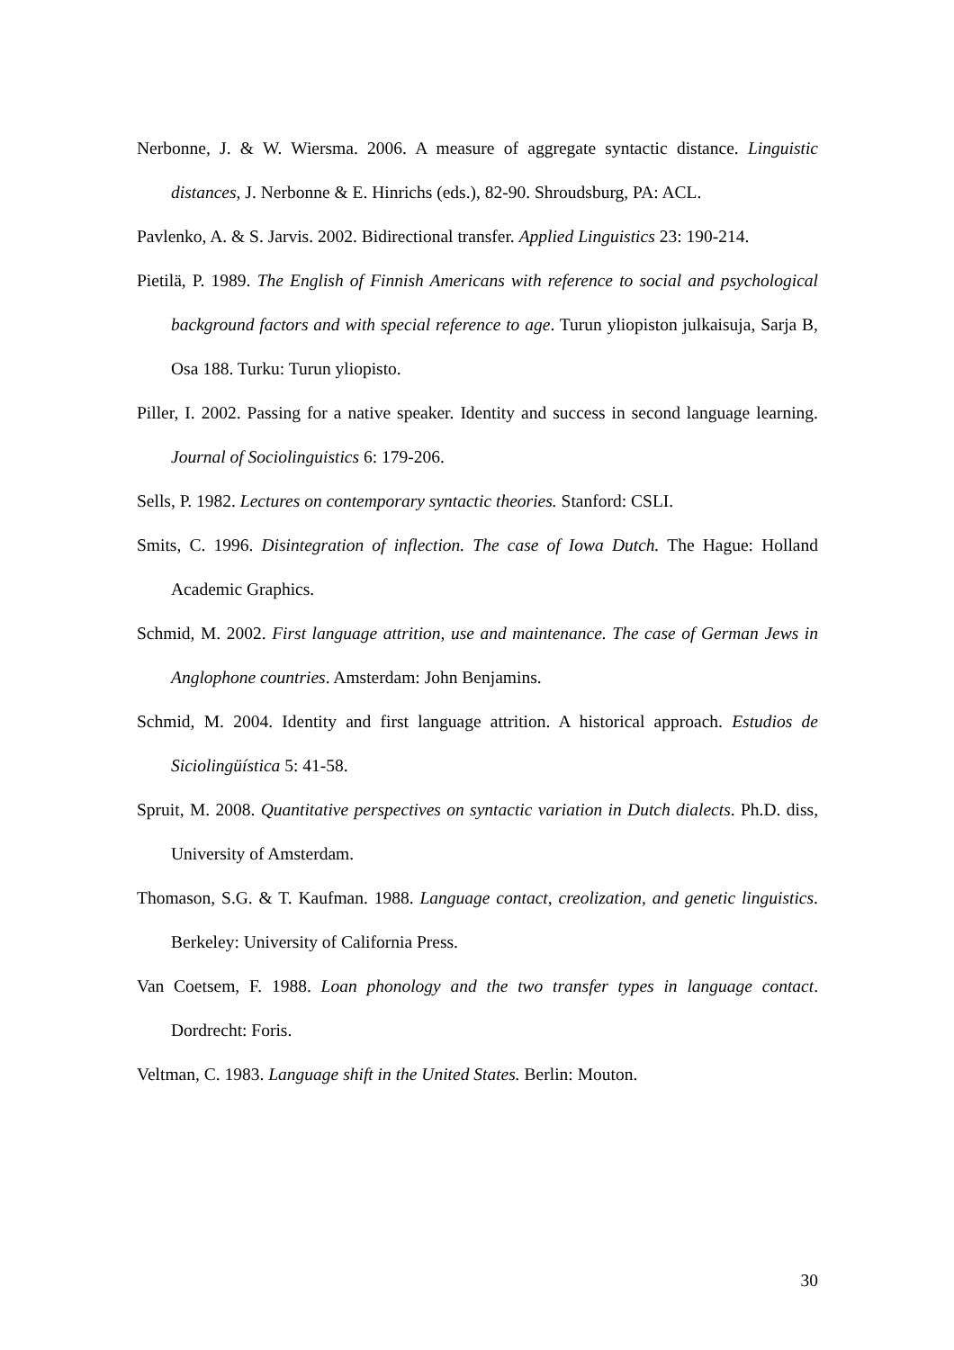Nerbonne, J. & W. Wiersma. 2006. A measure of aggregate syntactic distance. Linguistic distances, J. Nerbonne & E. Hinrichs (eds.), 82-90. Shroudsburg, PA: ACL.
Pavlenko, A. & S. Jarvis. 2002. Bidirectional transfer. Applied Linguistics 23: 190-214.
Pietilä, P. 1989. The English of Finnish Americans with reference to social and psychological background factors and with special reference to age. Turun yliopiston julkaisuja, Sarja B, Osa 188. Turku: Turun yliopisto.
Piller, I. 2002. Passing for a native speaker. Identity and success in second language learning. Journal of Sociolinguistics 6: 179-206.
Sells, P. 1982. Lectures on contemporary syntactic theories. Stanford: CSLI.
Smits, C. 1996. Disintegration of inflection. The case of Iowa Dutch. The Hague: Holland Academic Graphics.
Schmid, M. 2002. First language attrition, use and maintenance. The case of German Jews in Anglophone countries. Amsterdam: John Benjamins.
Schmid, M. 2004. Identity and first language attrition. A historical approach. Estudios de Siciolingüística 5: 41-58.
Spruit, M. 2008. Quantitative perspectives on syntactic variation in Dutch dialects. Ph.D. diss, University of Amsterdam.
Thomason, S.G. & T. Kaufman. 1988. Language contact, creolization, and genetic linguistics. Berkeley: University of California Press.
Van Coetsem, F. 1988. Loan phonology and the two transfer types in language contact. Dordrecht: Foris.
Veltman, C. 1983. Language shift in the United States. Berlin: Mouton.
30